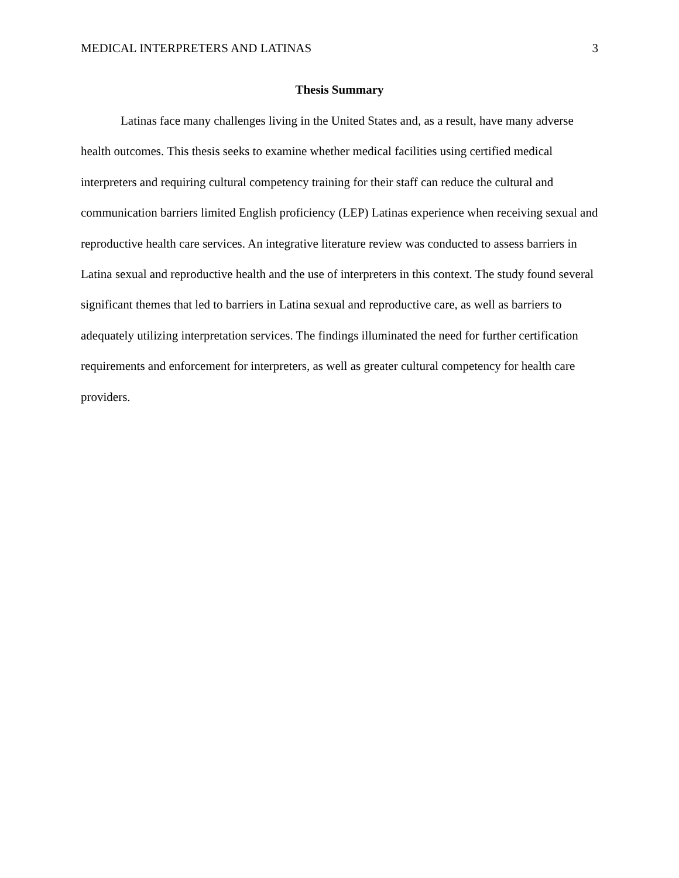MEDICAL INTERPRETERS AND LATINAS 3
Thesis Summary
Latinas face many challenges living in the United States and, as a result, have many adverse health outcomes. This thesis seeks to examine whether medical facilities using certified medical interpreters and requiring cultural competency training for their staff can reduce the cultural and communication barriers limited English proficiency (LEP) Latinas experience when receiving sexual and reproductive health care services. An integrative literature review was conducted to assess barriers in Latina sexual and reproductive health and the use of interpreters in this context. The study found several significant themes that led to barriers in Latina sexual and reproductive care, as well as barriers to adequately utilizing interpretation services. The findings illuminated the need for further certification requirements and enforcement for interpreters, as well as greater cultural competency for health care providers.